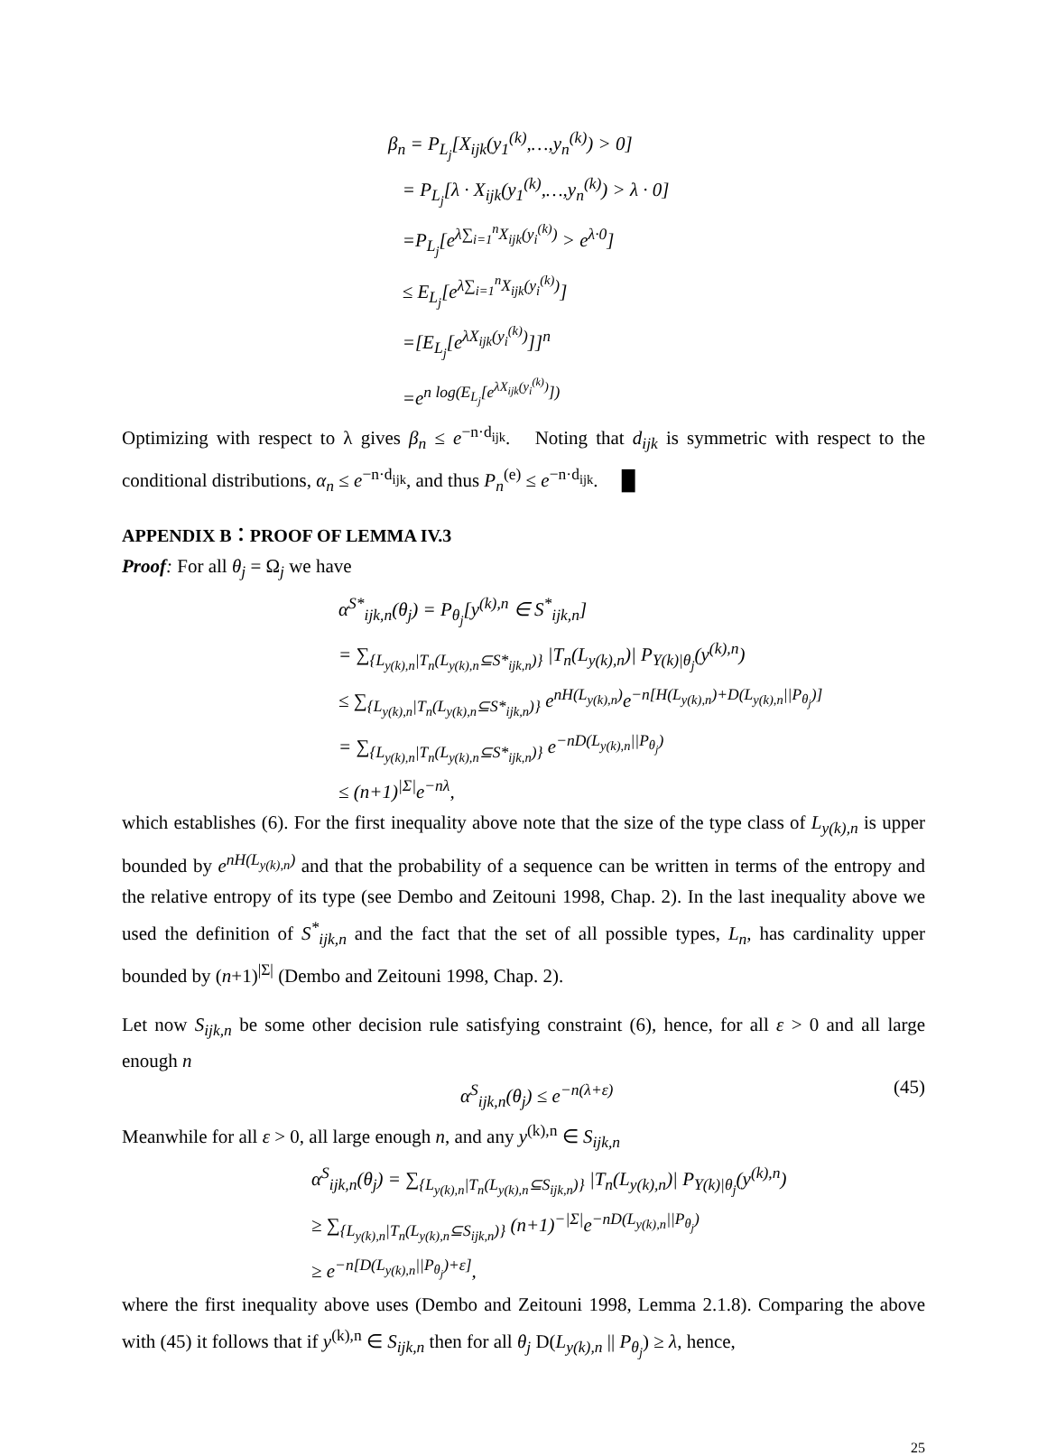β<sub>n</sub> = P<sub>L<sub>j</sub></sub>[X<sub>ijk</sub>(y<sub>1</sub><sup>(k)</sup>,…,y<sub>n</sub><sup>(k)</sup>) > 0]
= P<sub>L<sub>j</sub></sub>[λ · X<sub>ijk</sub>(y<sub>1</sub><sup>(k)</sup>,…,y<sub>n</sub><sup>(k)</sup>) > λ · 0]
=P<sub>L<sub>j</sub></sub>[e<sup>λ∑<sub>i=1</sub><sup>n</sup>X<sub>ijk</sub>(y<sub>i</sub><sup>(k)</sup>)</sup> > e<sup>λ·0</sup>]
≤ E<sub>L<sub>j</sub></sub>[e<sup>λ∑<sub>i=1</sub><sup>n</sup>X<sub>ijk</sub>(y<sub>i</sub><sup>(k)</sup>)</sup>]
=[E<sub>L<sub>j</sub></sub>[e<sup>λX<sub>ijk</sub>(y<sub>i</sub><sup>(k)</sup>)</sup>]]<sup>n</sup>
=e<sup>n log(E<sub>L<sub>j</sub></sub>[e<sup>λX<sub>ijk</sub>(y<sub>i</sub><sup>(k)</sup>)</sup>])</sup>
Optimizing with respect to λ gives β<sub>n</sub> ≤ e<sup>−n·d<sub>ijk</sub></sup>. Noting that d<sub>ijk</sub> is symmetric with respect to the conditional distributions, α<sub>n</sub> ≤ e<sup>−n·d<sub>ijk</sub></sup>, and thus P<sub>n</sub><sup>(e)</sup> ≤ e<sup>−n·d<sub>ijk</sub></sup>. █
APPENDIX B：PROOF OF LEMMA IV.3
Proof: For all θ<sub>j</sub> = Ω<sub>j</sub> we have
α<sup>S*</sup><sub>ijk,n</sub>(θ<sub>j</sub>) = P<sub>θ<sub>j</sub></sub>[y<sup>(k),n</sup> ∈ S<sup>*</sup><sub>ijk,n</sub>]
= ∑<sub>{L<sub>y(k),n</sub>|T<sub>n</sub>(L<sub>y(k),n</sub>⊆S*<sub>ijk,n</sub>)}</sub> |T<sub>n</sub>(L<sub>y(k),n</sub>)| P<sub>Y(k)|θ<sub>j</sub></sub>(y<sup>(k),n</sup>)
≤ ∑<sub>{L<sub>y(k),n</sub>|T<sub>n</sub>(L<sub>y(k),n</sub>⊆S*<sub>ijk,n</sub>)}</sub> e<sup>nH(L<sub>y(k),n</sub>)</sup>e<sup>−n[H(L<sub>y(k),n</sub>)+D(L<sub>y(k),n</sub>||P<sub>θ<sub>j</sub></sub>)]</sup>
= ∑<sub>{L<sub>y(k),n</sub>|T<sub>n</sub>(L<sub>y(k),n</sub>⊆S*<sub>ijk,n</sub>)}</sub> e<sup>−nD(L<sub>y(k),n</sub>||P<sub>θ<sub>j</sub></sub>)</sup>
≤ (n+1)<sup>|Σ|</sup>e<sup>−nλ</sup>,
which establishes (6). For the first inequality above note that the size of the type class of L<sub>y(k),n</sub> is upper bounded by e<sup>nH(L<sub>y(k),n</sub>)</sup> and that the probability of a sequence can be written in terms of the entropy and the relative entropy of its type (see Dembo and Zeitouni 1998, Chap. 2). In the last inequality above we used the definition of S<sup>*</sup><sub>ijk,n</sub> and the fact that the set of all possible types, L<sub>n</sub>, has cardinality upper bounded by (n+1)<sup>|Σ|</sup> (Dembo and Zeitouni 1998, Chap. 2).
Let now S<sub>ijk,n</sub> be some other decision rule satisfying constraint (6), hence, for all ε > 0 and all large enough n
α<sup>S</sup><sub>ijk,n</sub>(θ<sub>j</sub>) ≤ e<sup>−n(λ+ε)</sup> (45)
Meanwhile for all ε > 0, all large enough n, and any y<sup>(k),n</sup> ∈ S<sub>ijk,n</sub>
α<sup>S</sup><sub>ijk,n</sub>(θ<sub>j</sub>) = ∑<sub>{L<sub>y(k),n</sub>|T<sub>n</sub>(L<sub>y(k),n</sub>⊆S<sub>ijk,n</sub>)}</sub> |T<sub>n</sub>(L<sub>y(k),n</sub>)| P<sub>Y(k)|θ<sub>j</sub></sub>(y<sup>(k),n</sup>)
≥ ∑<sub>{L<sub>y(k),n</sub>|T<sub>n</sub>(L<sub>y(k),n</sub>⊆S<sub>ijk,n</sub>)}</sub> (n+1)<sup>−|Σ|</sup>e<sup>−nD(L<sub>y(k),n</sub>||P<sub>θ<sub>j</sub></sub>)</sup>
≥ e<sup>−n[D(L<sub>y(k),n</sub>||P<sub>θ<sub>j</sub></sub>)+ε]</sup>,
where the first inequality above uses (Dembo and Zeitouni 1998, Lemma 2.1.8). Comparing the above with (45) it follows that if y<sup>(k),n</sup> ∈ S<sub>ijk,n</sub> then for all θ<sub>j</sub> D(L<sub>y(k),n</sub> || P<sub>θ<sub>j</sub></sub>) ≥ λ, hence,
25